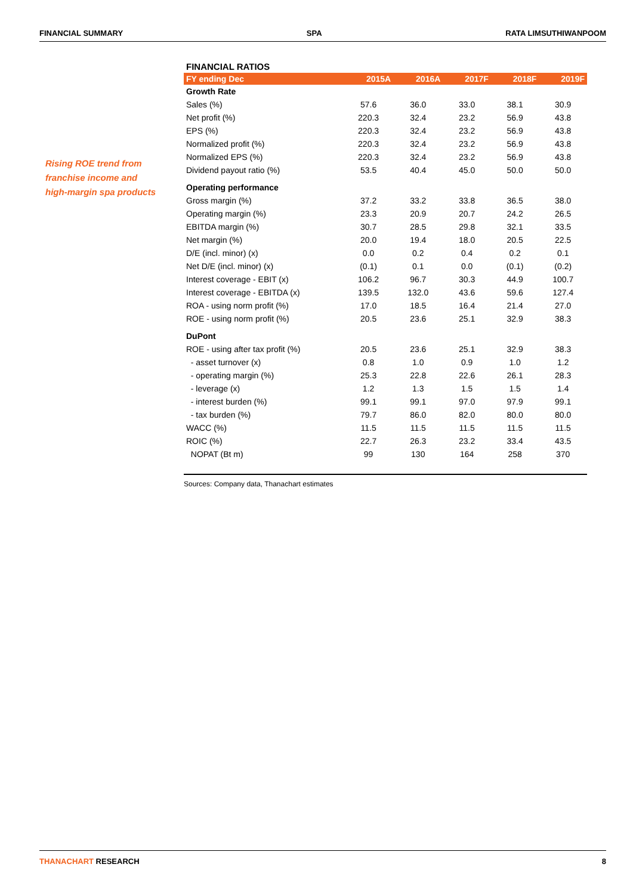FINANCIAL SUMMARY SPA RATA LIMSUTHIWANPOOM
Rising ROE trend from
franchise income and
high-margin spa products
FINANCIAL RATIOS
| FY ending Dec | 2015A | 2016A | 2017F | 2018F | 2019F |
| --- | --- | --- | --- | --- | --- |
| Growth Rate | | | | | |
| Sales (%) | 57.6 | 36.0 | 33.0 | 38.1 | 30.9 |
| Net profit (%) | 220.3 | 32.4 | 23.2 | 56.9 | 43.8 |
| EPS (%) | 220.3 | 32.4 | 23.2 | 56.9 | 43.8 |
| Normalized profit (%) | 220.3 | 32.4 | 23.2 | 56.9 | 43.8 |
| Normalized EPS (%) | 220.3 | 32.4 | 23.2 | 56.9 | 43.8 |
| Dividend payout ratio (%) | 53.5 | 40.4 | 45.0 | 50.0 | 50.0 |
| Operating performance | | | | | |
| Gross margin (%) | 37.2 | 33.2 | 33.8 | 36.5 | 38.0 |
| Operating margin (%) | 23.3 | 20.9 | 20.7 | 24.2 | 26.5 |
| EBITDA margin (%) | 30.7 | 28.5 | 29.8 | 32.1 | 33.5 |
| Net margin (%) | 20.0 | 19.4 | 18.0 | 20.5 | 22.5 |
| D/E (incl. minor) (x) | 0.0 | 0.2 | 0.4 | 0.2 | 0.1 |
| Net D/E (incl. minor) (x) | (0.1) | 0.1 | 0.0 | (0.1) | (0.2) |
| Interest coverage - EBIT (x) | 106.2 | 96.7 | 30.3 | 44.9 | 100.7 |
| Interest coverage - EBITDA (x) | 139.5 | 132.0 | 43.6 | 59.6 | 127.4 |
| ROA - using norm profit (%) | 17.0 | 18.5 | 16.4 | 21.4 | 27.0 |
| ROE - using norm profit (%) | 20.5 | 23.6 | 25.1 | 32.9 | 38.3 |
| DuPont | | | | | |
| ROE - using after tax profit (%) | 20.5 | 23.6 | 25.1 | 32.9 | 38.3 |
| - asset turnover (x) | 0.8 | 1.0 | 0.9 | 1.0 | 1.2 |
| - operating margin (%) | 25.3 | 22.8 | 22.6 | 26.1 | 28.3 |
| - leverage (x) | 1.2 | 1.3 | 1.5 | 1.5 | 1.4 |
| - interest burden (%) | 99.1 | 99.1 | 97.0 | 97.9 | 99.1 |
| - tax burden (%) | 79.7 | 86.0 | 82.0 | 80.0 | 80.0 |
| WACC (%) | 11.5 | 11.5 | 11.5 | 11.5 | 11.5 |
| ROIC (%) | 22.7 | 26.3 | 23.2 | 33.4 | 43.5 |
| NOPAT (Bt m) | 99 | 130 | 164 | 258 | 370 |
Sources: Company data, Thanachart estimates
THANACHART RESEARCH 8